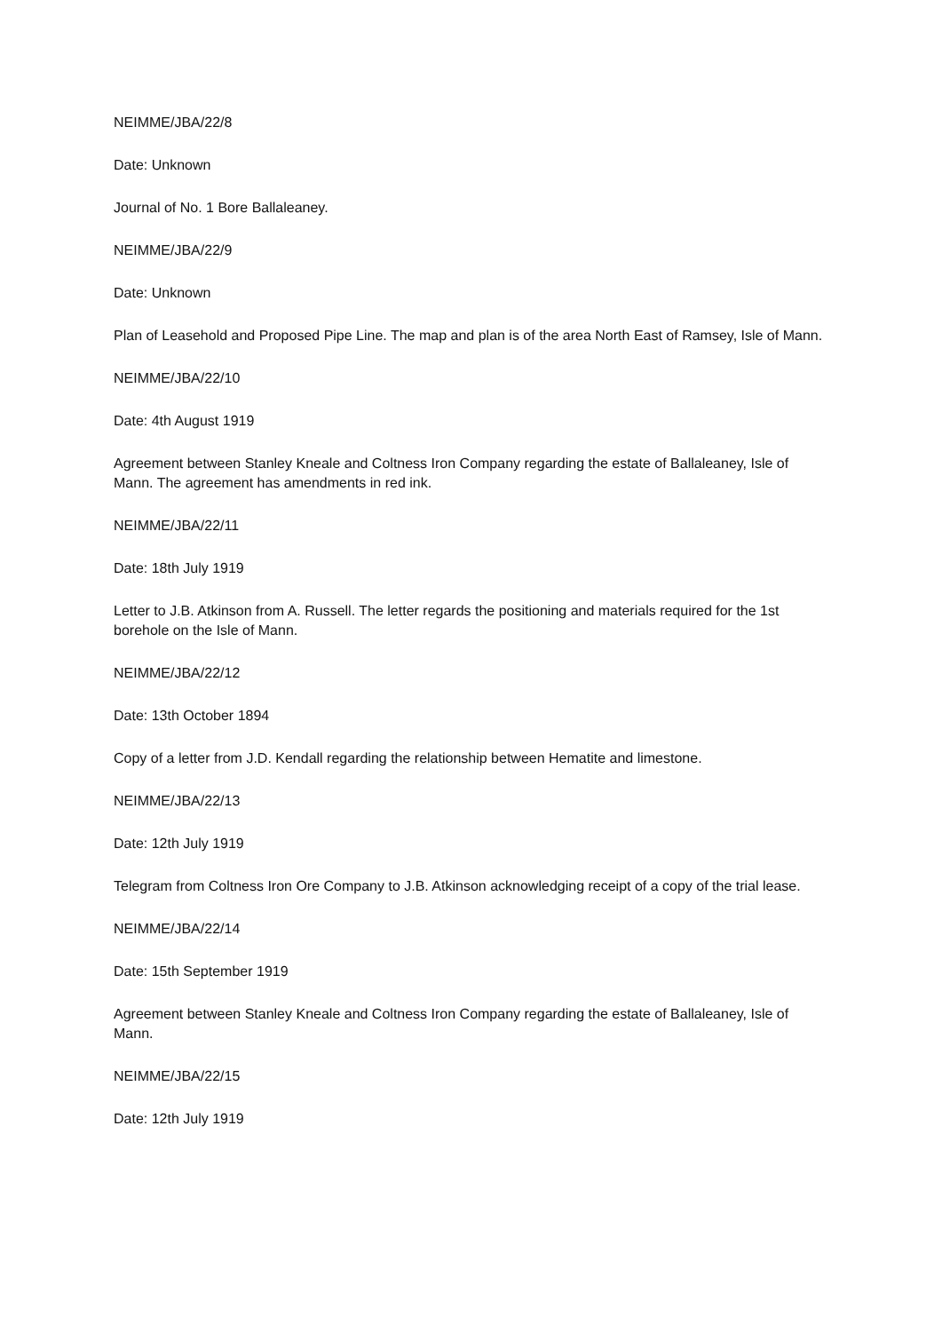NEIMME/JBA/22/8
Date: Unknown
Journal of No. 1 Bore Ballaleaney.
NEIMME/JBA/22/9
Date: Unknown
Plan of Leasehold and Proposed Pipe Line. The map and plan is of the area North East of Ramsey, Isle of Mann.
NEIMME/JBA/22/10
Date: 4th August 1919
Agreement between Stanley Kneale and Coltness Iron Company regarding the estate of Ballaleaney, Isle of Mann. The agreement has amendments in red ink.
NEIMME/JBA/22/11
Date: 18th July 1919
Letter to J.B. Atkinson from A. Russell. The letter regards the positioning and materials required for the 1st borehole on the Isle of Mann.
NEIMME/JBA/22/12
Date: 13th October 1894
Copy of a letter from J.D. Kendall regarding the relationship between Hematite and limestone.
NEIMME/JBA/22/13
Date: 12th July 1919
Telegram from Coltness Iron Ore Company to J.B. Atkinson acknowledging receipt of a copy of the trial lease.
NEIMME/JBA/22/14
Date: 15th September 1919
Agreement between Stanley Kneale and Coltness Iron Company regarding the estate of Ballaleaney, Isle of Mann.
NEIMME/JBA/22/15
Date: 12th July 1919